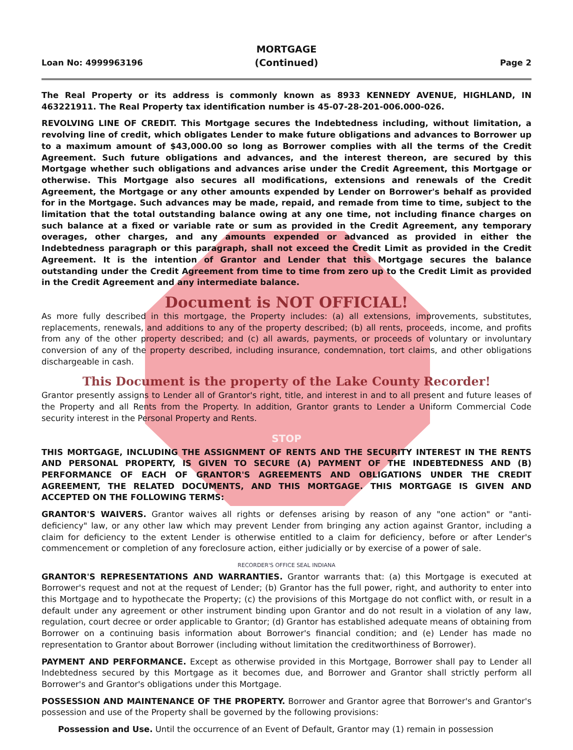Loan No: 4999963196
MORTGAGE
(Continued)
Page 2
The Real Property or its address is commonly known as 8933 KENNEDY AVENUE, HIGHLAND, IN 463221911. The Real Property tax identification number is 45-07-28-201-006.000-026.
REVOLVING LINE OF CREDIT. This Mortgage secures the Indebtedness including, without limitation, a revolving line of credit, which obligates Lender to make future obligations and advances to Borrower up to a maximum amount of $43,000.00 so long as Borrower complies with all the terms of the Credit Agreement. Such future obligations and advances, and the interest thereon, are secured by this Mortgage whether such obligations and advances arise under the Credit Agreement, this Mortgage or otherwise. This Mortgage also secures all modifications, extensions and renewals of the Credit Agreement, the Mortgage or any other amounts expended by Lender on Borrower's behalf as provided for in the Mortgage. Such advances may be made, repaid, and remade from time to time, subject to the limitation that the total outstanding balance owing at any one time, not including finance charges on such balance at a fixed or variable rate or sum as provided in the Credit Agreement, any temporary overages, other charges, and any amounts expended or advanced as provided in either the Indebtedness paragraph or this paragraph, shall not exceed the Credit Limit as provided in the Credit Agreement. It is the intention of Grantor and Lender that this Mortgage secures the balance outstanding under the Credit Agreement from time to time from zero up to the Credit Limit as provided in the Credit Agreement and any intermediate balance.
Document is NOT OFFICIAL!
As more fully described in this mortgage, the Property includes: (a) all extensions, improvements, substitutes, replacements, renewals, and additions to any of the property described; (b) all rents, proceeds, income, and profits from any of the other property described; and (c) all awards, payments, or proceeds of voluntary or involuntary conversion of any of the property described, including insurance, condemnation, tort claims, and other obligations dischargeable in cash.
This Document is the property of the Lake County Recorder!
Grantor presently assigns to Lender all of Grantor's right, title, and interest in and to all present and future leases of the Property and all Rents from the Property. In addition, Grantor grants to Lender a Uniform Commercial Code security interest in the Personal Property and Rents.
STOP
THIS MORTGAGE, INCLUDING THE ASSIGNMENT OF RENTS AND THE SECURITY INTEREST IN THE RENTS AND PERSONAL PROPERTY, IS GIVEN TO SECURE (A) PAYMENT OF THE INDEBTEDNESS AND (B) PERFORMANCE OF EACH OF GRANTOR'S AGREEMENTS AND OBLIGATIONS UNDER THE CREDIT AGREEMENT, THE RELATED DOCUMENTS, AND THIS MORTGAGE. THIS MORTGAGE IS GIVEN AND ACCEPTED ON THE FOLLOWING TERMS:
GRANTOR'S WAIVERS. Grantor waives all rights or defenses arising by reason of any "one action" or "anti-deficiency" law, or any other law which may prevent Lender from bringing any action against Grantor, including a claim for deficiency to the extent Lender is otherwise entitled to a claim for deficiency, before or after Lender's commencement or completion of any foreclosure action, either judicially or by exercise of a power of sale.
RECORDER'S OFFICE SEAL INDIANA
GRANTOR'S REPRESENTATIONS AND WARRANTIES. Grantor warrants that: (a) this Mortgage is executed at Borrower's request and not at the request of Lender; (b) Grantor has the full power, right, and authority to enter into this Mortgage and to hypothecate the Property; (c) the provisions of this Mortgage do not conflict with, or result in a default under any agreement or other instrument binding upon Grantor and do not result in a violation of any law, regulation, court decree or order applicable to Grantor; (d) Grantor has established adequate means of obtaining from Borrower on a continuing basis information about Borrower's financial condition; and (e) Lender has made no representation to Grantor about Borrower (including without limitation the creditworthiness of Borrower).
PAYMENT AND PERFORMANCE. Except as otherwise provided in this Mortgage, Borrower shall pay to Lender all Indebtedness secured by this Mortgage as it becomes due, and Borrower and Grantor shall strictly perform all Borrower's and Grantor's obligations under this Mortgage.
POSSESSION AND MAINTENANCE OF THE PROPERTY. Borrower and Grantor agree that Borrower's and Grantor's possession and use of the Property shall be governed by the following provisions:
Possession and Use. Until the occurrence of an Event of Default, Grantor may (1) remain in possession